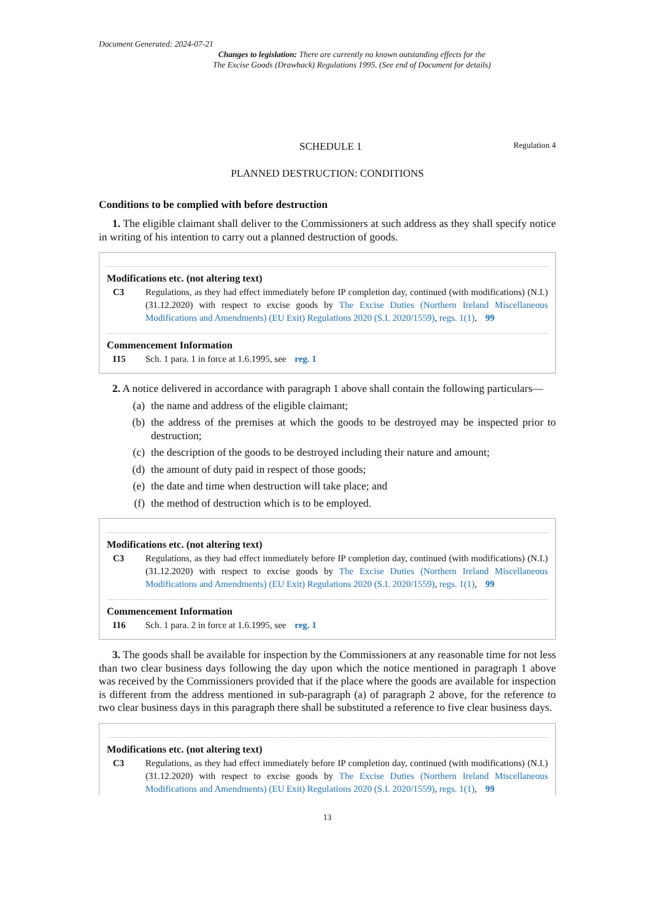Document Generated: 2024-07-21
Changes to legislation: There are currently no known outstanding effects for the
The Excise Goods (Drawback) Regulations 1995. (See end of Document for details)
SCHEDULE 1
Regulation 4
PLANNED DESTRUCTION: CONDITIONS
Conditions to be complied with before destruction
1. The eligible claimant shall deliver to the Commissioners at such address as they shall specify notice in writing of his intention to carry out a planned destruction of goods.
Modifications etc. (not altering text)
C3 Regulations, as they had effect immediately before IP completion day, continued (with modifications) (N.I.) (31.12.2020) with respect to excise goods by The Excise Duties (Northern Ireland Miscellaneous Modifications and Amendments) (EU Exit) Regulations 2020 (S.I. 2020/1559), regs. 1(1), 99
Commencement Information
I15 Sch. 1 para. 1 in force at 1.6.1995, see reg. 1
2. A notice delivered in accordance with paragraph 1 above shall contain the following particulars—
(a) the name and address of the eligible claimant;
(b) the address of the premises at which the goods to be destroyed may be inspected prior to destruction;
(c) the description of the goods to be destroyed including their nature and amount;
(d) the amount of duty paid in respect of those goods;
(e) the date and time when destruction will take place; and
(f) the method of destruction which is to be employed.
Modifications etc. (not altering text)
C3 Regulations, as they had effect immediately before IP completion day, continued (with modifications) (N.I.) (31.12.2020) with respect to excise goods by The Excise Duties (Northern Ireland Miscellaneous Modifications and Amendments) (EU Exit) Regulations 2020 (S.I. 2020/1559), regs. 1(1), 99
Commencement Information
I16 Sch. 1 para. 2 in force at 1.6.1995, see reg. 1
3. The goods shall be available for inspection by the Commissioners at any reasonable time for not less than two clear business days following the day upon which the notice mentioned in paragraph 1 above was received by the Commissioners provided that if the place where the goods are available for inspection is different from the address mentioned in sub-paragraph (a) of paragraph 2 above, for the reference to two clear business days in this paragraph there shall be substituted a reference to five clear business days.
Modifications etc. (not altering text)
C3 Regulations, as they had effect immediately before IP completion day, continued (with modifications) (N.I.) (31.12.2020) with respect to excise goods by The Excise Duties (Northern Ireland Miscellaneous Modifications and Amendments) (EU Exit) Regulations 2020 (S.I. 2020/1559), regs. 1(1), 99
13